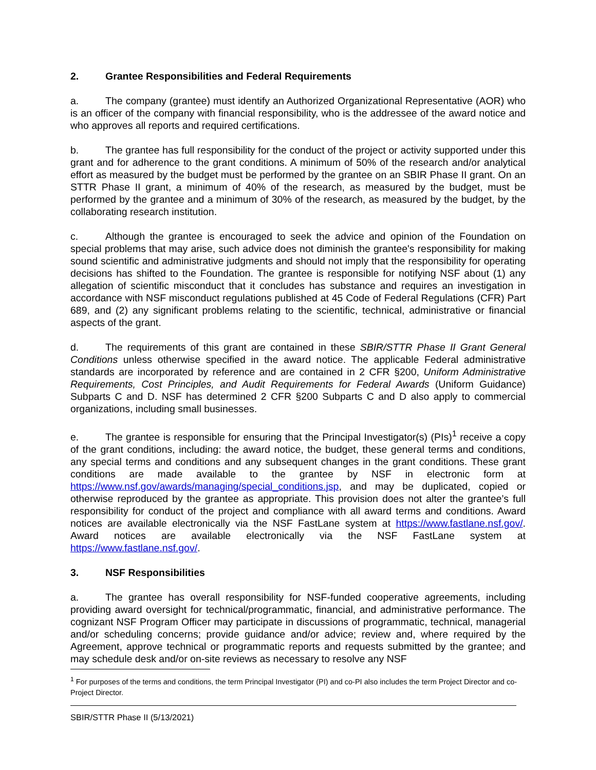2. Grantee Responsibilities and Federal Requirements
a. The company (grantee) must identify an Authorized Organizational Representative (AOR) who is an officer of the company with financial responsibility, who is the addressee of the award notice and who approves all reports and required certifications.
b. The grantee has full responsibility for the conduct of the project or activity supported under this grant and for adherence to the grant conditions. A minimum of 50% of the research and/or analytical effort as measured by the budget must be performed by the grantee on an SBIR Phase II grant. On an STTR Phase II grant, a minimum of 40% of the research, as measured by the budget, must be performed by the grantee and a minimum of 30% of the research, as measured by the budget, by the collaborating research institution.
c. Although the grantee is encouraged to seek the advice and opinion of the Foundation on special problems that may arise, such advice does not diminish the grantee's responsibility for making sound scientific and administrative judgments and should not imply that the responsibility for operating decisions has shifted to the Foundation. The grantee is responsible for notifying NSF about (1) any allegation of scientific misconduct that it concludes has substance and requires an investigation in accordance with NSF misconduct regulations published at 45 Code of Federal Regulations (CFR) Part 689, and (2) any significant problems relating to the scientific, technical, administrative or financial aspects of the grant.
d. The requirements of this grant are contained in these SBIR/STTR Phase II Grant General Conditions unless otherwise specified in the award notice. The applicable Federal administrative standards are incorporated by reference and are contained in 2 CFR §200, Uniform Administrative Requirements, Cost Principles, and Audit Requirements for Federal Awards (Uniform Guidance) Subparts C and D. NSF has determined 2 CFR §200 Subparts C and D also apply to commercial organizations, including small businesses.
e. The grantee is responsible for ensuring that the Principal Investigator(s) (PIs)<sup>1</sup> receive a copy of the grant conditions, including: the award notice, the budget, these general terms and conditions, any special terms and conditions and any subsequent changes in the grant conditions. These grant conditions are made available to the grantee by NSF in electronic form at https://www.nsf.gov/awards/managing/special_conditions.jsp, and may be duplicated, copied or otherwise reproduced by the grantee as appropriate. This provision does not alter the grantee’s full responsibility for conduct of the project and compliance with all award terms and conditions. Award notices are available electronically via the NSF FastLane system at https://www.fastlane.nsf.gov/. Award notices are available electronically via the NSF FastLane system at https://www.fastlane.nsf.gov/.
3. NSF Responsibilities
a. The grantee has overall responsibility for NSF-funded cooperative agreements, including providing award oversight for technical/programmatic, financial, and administrative performance. The cognizant NSF Program Officer may participate in discussions of programmatic, technical, managerial and/or scheduling concerns; provide guidance and/or advice; review and, where required by the Agreement, approve technical or programmatic reports and requests submitted by the grantee; and may schedule desk and/or on-site reviews as necessary to resolve any NSF
<sup>1</sup> For purposes of the terms and conditions, the term Principal Investigator (PI) and co-PI also includes the term Project Director and co-Project Director.
SBIR/STTR Phase II (5/13/2021)